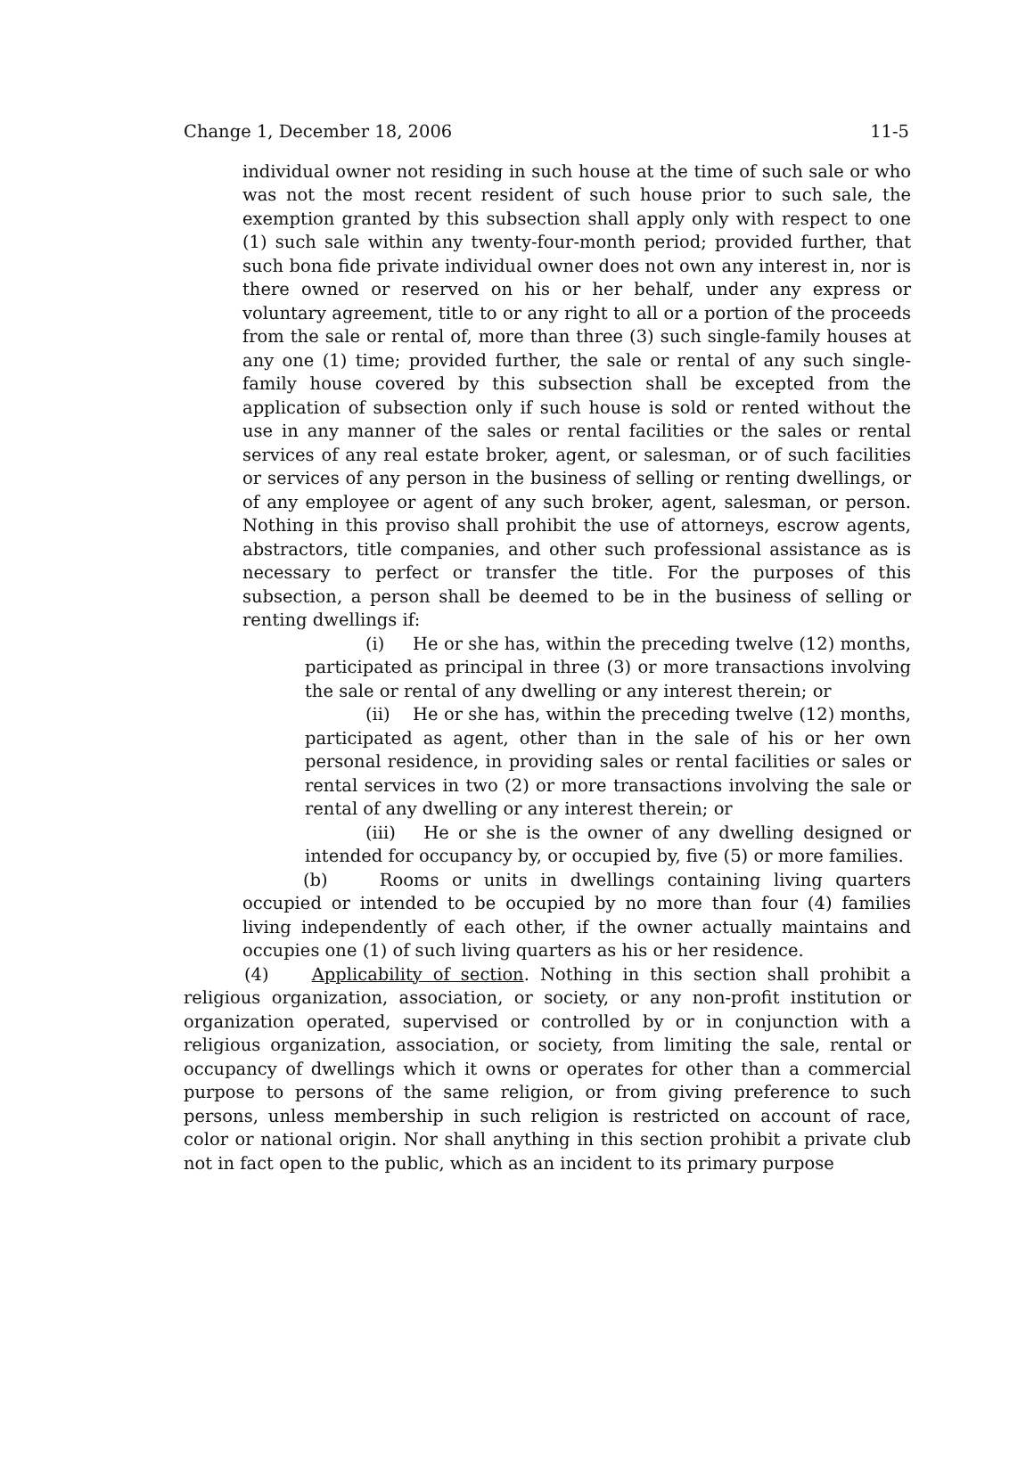Change 1, December 18, 2006 11-5
individual owner not residing in such house at the time of such sale or who was not the most recent resident of such house prior to such sale, the exemption granted by this subsection shall apply only with respect to one (1) such sale within any twenty-four-month period; provided further, that such bona fide private individual owner does not own any interest in, nor is there owned or reserved on his or her behalf, under any express or voluntary agreement, title to or any right to all or a portion of the proceeds from the sale or rental of, more than three (3) such single-family houses at any one (1) time; provided further, the sale or rental of any such single-family house covered by this subsection shall be excepted from the application of subsection only if such house is sold or rented without the use in any manner of the sales or rental facilities or the sales or rental services of any real estate broker, agent, or salesman, or of such facilities or services of any person in the business of selling or renting dwellings, or of any employee or agent of any such broker, agent, salesman, or person. Nothing in this proviso shall prohibit the use of attorneys, escrow agents, abstractors, title companies, and other such professional assistance as is necessary to perfect or transfer the title. For the purposes of this subsection, a person shall be deemed to be in the business of selling or renting dwellings if:
(i) He or she has, within the preceding twelve (12) months, participated as principal in three (3) or more transactions involving the sale or rental of any dwelling or any interest therein; or
(ii) He or she has, within the preceding twelve (12) months, participated as agent, other than in the sale of his or her own personal residence, in providing sales or rental facilities or sales or rental services in two (2) or more transactions involving the sale or rental of any dwelling or any interest therein; or
(iii) He or she is the owner of any dwelling designed or intended for occupancy by, or occupied by, five (5) or more families.
(b) Rooms or units in dwellings containing living quarters occupied or intended to be occupied by no more than four (4) families living independently of each other, if the owner actually maintains and occupies one (1) of such living quarters as his or her residence.
(4) Applicability of section. Nothing in this section shall prohibit a religious organization, association, or society, or any non-profit institution or organization operated, supervised or controlled by or in conjunction with a religious organization, association, or society, from limiting the sale, rental or occupancy of dwellings which it owns or operates for other than a commercial purpose to persons of the same religion, or from giving preference to such persons, unless membership in such religion is restricted on account of race, color or national origin. Nor shall anything in this section prohibit a private club not in fact open to the public, which as an incident to its primary purpose